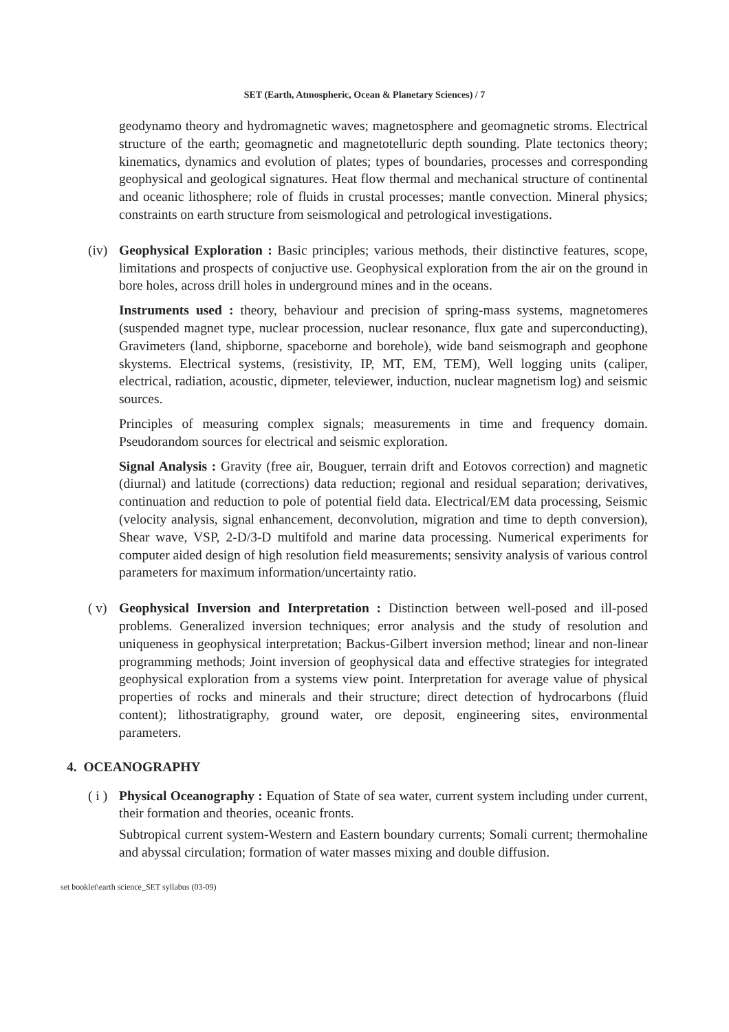SET (Earth, Atmospheric, Ocean & Planetary Sciences) / 7
geodynamo theory and hydromagnetic waves; magnetosphere and geomagnetic stroms. Electrical structure of the earth; geomagnetic and magnetotelluric depth sounding. Plate tectonics theory; kinematics, dynamics and evolution of plates; types of boundaries, processes and corresponding geophysical and geological signatures. Heat flow thermal and mechanical structure of continental and oceanic lithosphere; role of fluids in crustal processes; mantle convection. Mineral physics; constraints on earth structure from seismological and petrological investigations.
(iv)
Geophysical Exploration : Basic principles; various methods, their distinctive features, scope, limitations and prospects of conjuctive use. Geophysical exploration from the air on the ground in bore holes, across drill holes in underground mines and in the oceans.
Instruments used : theory, behaviour and precision of spring-mass systems, magnetomeres (suspended magnet type, nuclear procession, nuclear resonance, flux gate and superconducting), Gravimeters (land, shipborne, spaceborne and borehole), wide band seismograph and geophone skystems. Electrical systems, (resistivity, IP, MT, EM, TEM), Well logging units (caliper, electrical, radiation, acoustic, dipmeter, televiewer, induction, nuclear magnetism log) and seismic sources.
Principles of measuring complex signals; measurements in time and frequency domain. Pseudorandom sources for electrical and seismic exploration.
Signal Analysis : Gravity (free air, Bouguer, terrain drift and Eotovos correction) and magnetic (diurnal) and latitude (corrections) data reduction; regional and residual separation; derivatives, continuation and reduction to pole of potential field data. Electrical/EM data processing, Seismic (velocity analysis, signal enhancement, deconvolution, migration and time to depth conversion), Shear wave, VSP, 2-D/3-D multifold and marine data processing. Numerical experiments for computer aided design of high resolution field measurements; sensivity analysis of various control parameters for maximum information/uncertainty ratio.
( v)
Geophysical Inversion and Interpretation : Distinction between well-posed and ill-posed problems. Generalized inversion techniques; error analysis and the study of resolution and uniqueness in geophysical interpretation; Backus-Gilbert inversion method; linear and non-linear programming methods; Joint inversion of geophysical data and effective strategies for integrated geophysical exploration from a systems view point. Interpretation for average value of physical properties of rocks and minerals and their structure; direct detection of hydrocarbons (fluid content); lithostratigraphy, ground water, ore deposit, engineering sites, environmental parameters.
4. OCEANOGRAPHY
( i )
Physical Oceanography : Equation of State of sea water, current system including under current, their formation and theories, oceanic fronts.
Subtropical current system-Western and Eastern boundary currents; Somali current; thermohaline and abyssal circulation; formation of water masses mixing and double diffusion.
set booklet\earth science_SET syllabus (03-09)